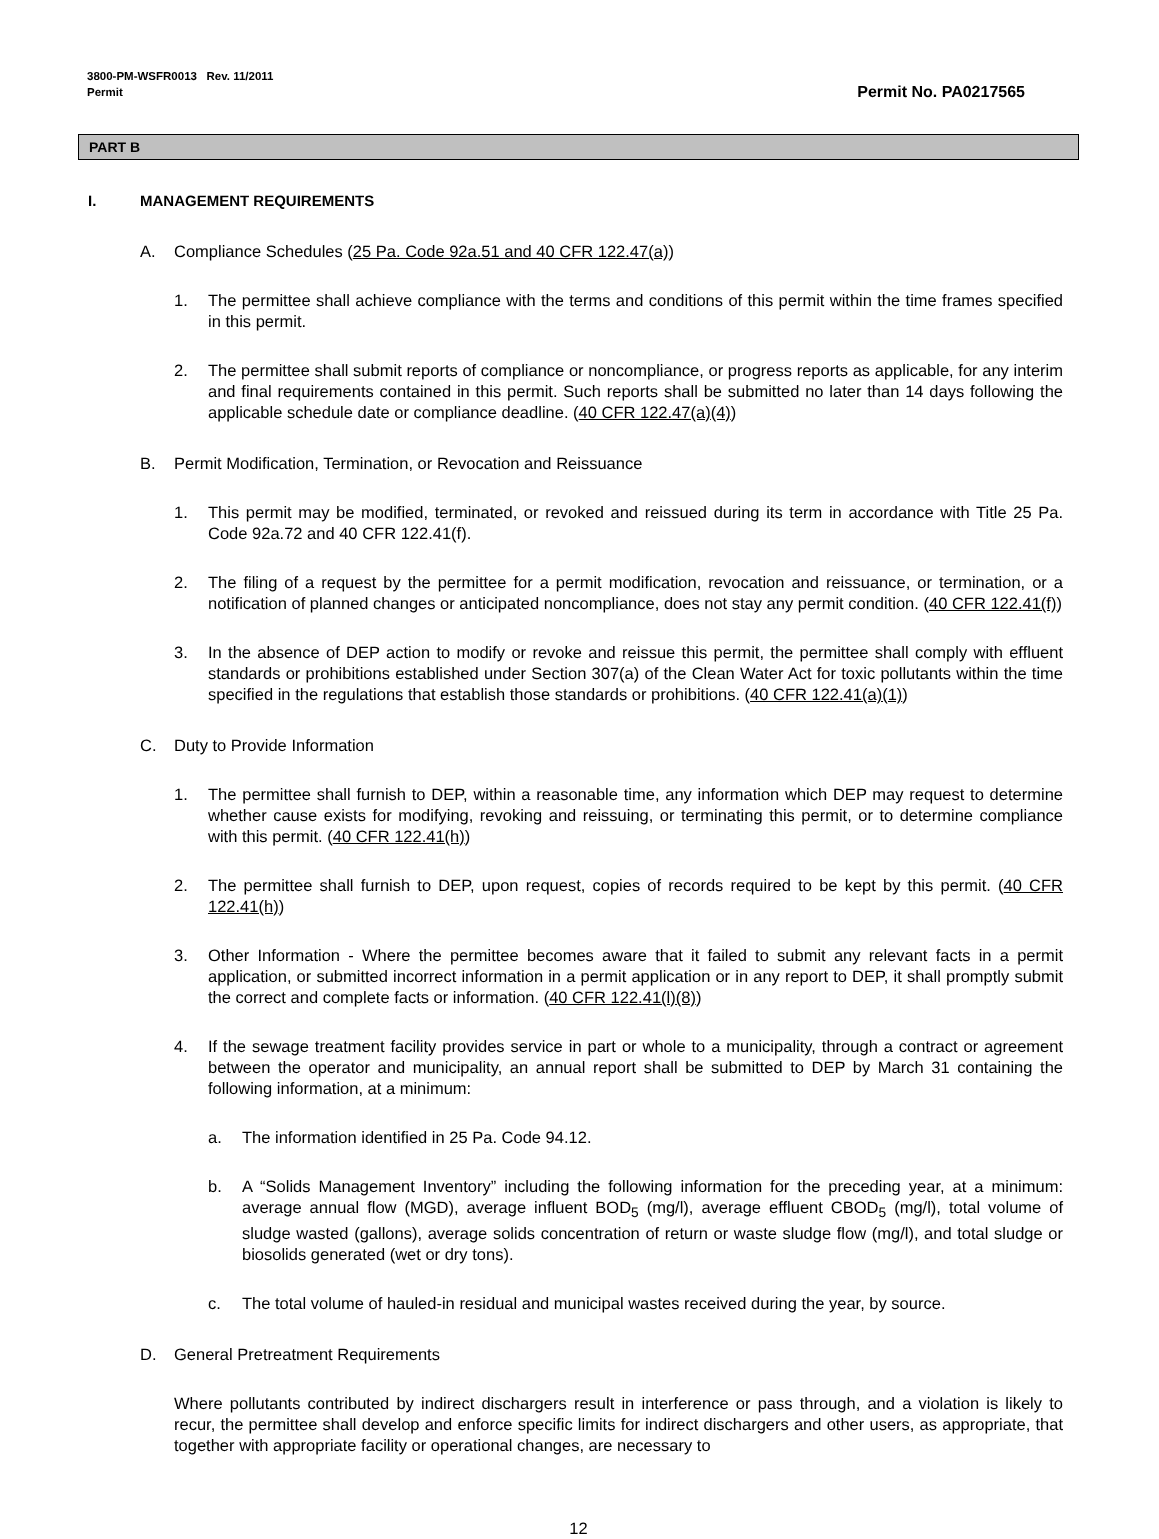3800-PM-WSFR0013 Rev. 11/2011
Permit
Permit No. PA0217565
PART B
I. MANAGEMENT REQUIREMENTS
A. Compliance Schedules (25 Pa. Code 92a.51 and 40 CFR 122.47(a))
1. The permittee shall achieve compliance with the terms and conditions of this permit within the time frames specified in this permit.
2. The permittee shall submit reports of compliance or noncompliance, or progress reports as applicable, for any interim and final requirements contained in this permit. Such reports shall be submitted no later than 14 days following the applicable schedule date or compliance deadline. (40 CFR 122.47(a)(4))
B. Permit Modification, Termination, or Revocation and Reissuance
1. This permit may be modified, terminated, or revoked and reissued during its term in accordance with Title 25 Pa. Code 92a.72 and 40 CFR 122.41(f).
2. The filing of a request by the permittee for a permit modification, revocation and reissuance, or termination, or a notification of planned changes or anticipated noncompliance, does not stay any permit condition. (40 CFR 122.41(f))
3. In the absence of DEP action to modify or revoke and reissue this permit, the permittee shall comply with effluent standards or prohibitions established under Section 307(a) of the Clean Water Act for toxic pollutants within the time specified in the regulations that establish those standards or prohibitions. (40 CFR 122.41(a)(1))
C. Duty to Provide Information
1. The permittee shall furnish to DEP, within a reasonable time, any information which DEP may request to determine whether cause exists for modifying, revoking and reissuing, or terminating this permit, or to determine compliance with this permit. (40 CFR 122.41(h))
2. The permittee shall furnish to DEP, upon request, copies of records required to be kept by this permit. (40 CFR 122.41(h))
3. Other Information - Where the permittee becomes aware that it failed to submit any relevant facts in a permit application, or submitted incorrect information in a permit application or in any report to DEP, it shall promptly submit the correct and complete facts or information. (40 CFR 122.41(l)(8))
4. If the sewage treatment facility provides service in part or whole to a municipality, through a contract or agreement between the operator and municipality, an annual report shall be submitted to DEP by March 31 containing the following information, at a minimum:
a. The information identified in 25 Pa. Code 94.12.
b. A “Solids Management Inventory” including the following information for the preceding year, at a minimum: average annual flow (MGD), average influent BOD<sub>5</sub> (mg/l), average effluent CBOD<sub>5</sub> (mg/l), total volume of sludge wasted (gallons), average solids concentration of return or waste sludge flow (mg/l), and total sludge or biosolids generated (wet or dry tons).
c. The total volume of hauled-in residual and municipal wastes received during the year, by source.
D. General Pretreatment Requirements
Where pollutants contributed by indirect dischargers result in interference or pass through, and a violation is likely to recur, the permittee shall develop and enforce specific limits for indirect dischargers and other users, as appropriate, that together with appropriate facility or operational changes, are necessary to
12